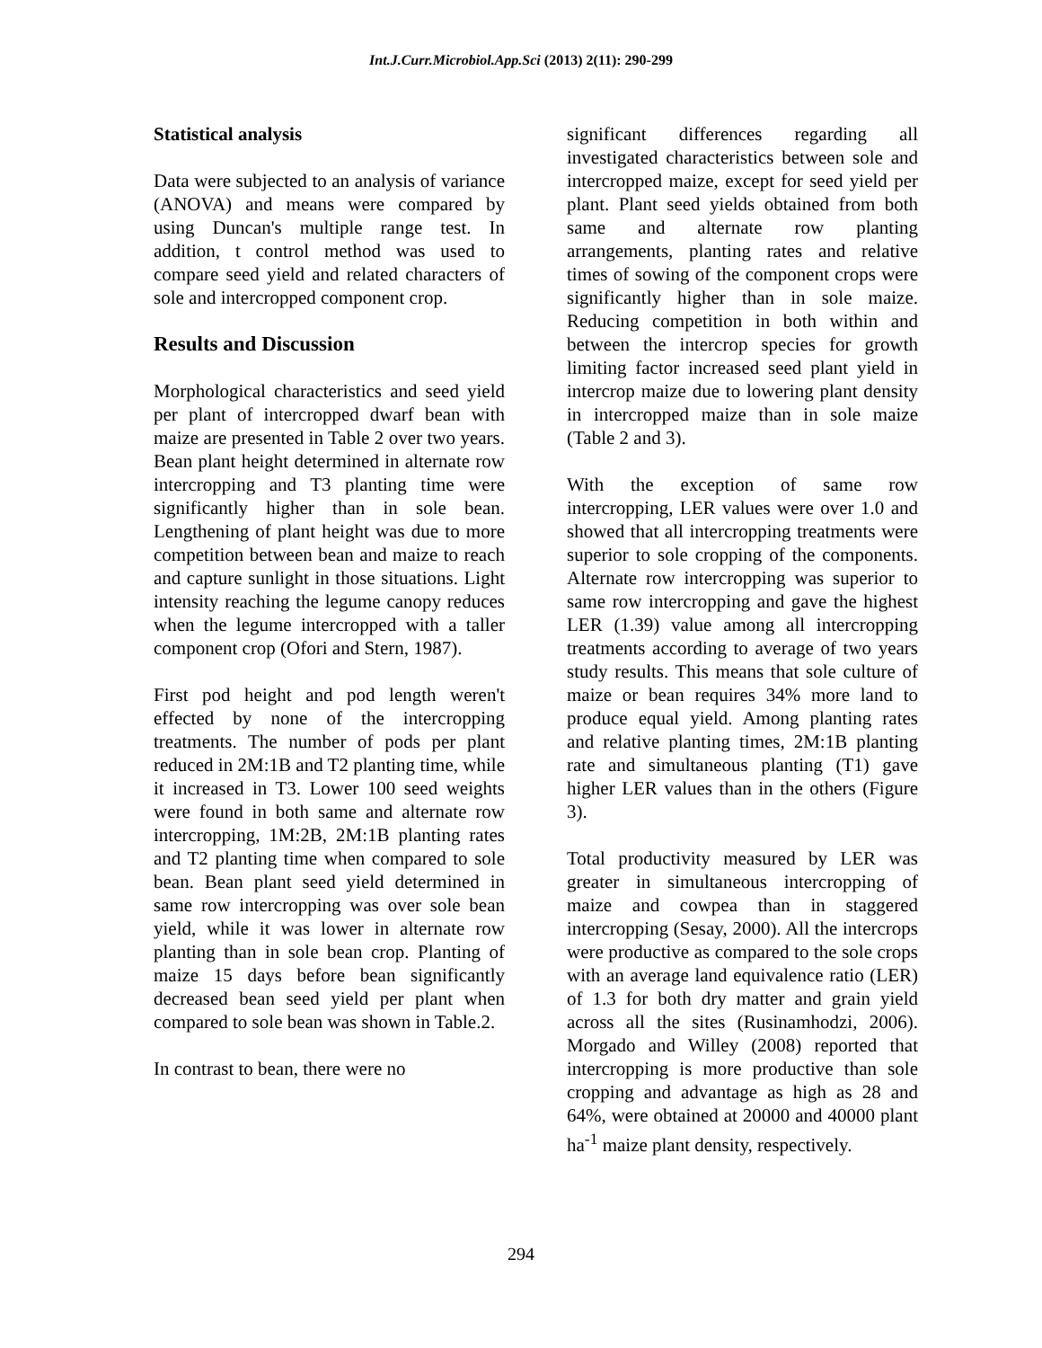Int.J.Curr.Microbiol.App.Sci (2013) 2(11): 290-299
Statistical analysis
Data were subjected to an analysis of variance (ANOVA) and means were compared by using Duncan's multiple range test. In addition, t control method was used to compare seed yield and related characters of sole and intercropped component crop.
Results and Discussion
Morphological characteristics and seed yield per plant of intercropped dwarf bean with maize are presented in Table 2 over two years. Bean plant height determined in alternate row intercropping and T3 planting time were significantly higher than in sole bean. Lengthening of plant height was due to more competition between bean and maize to reach and capture sunlight in those situations. Light intensity reaching the legume canopy reduces when the legume intercropped with a taller component crop (Ofori and Stern, 1987).
First pod height and pod length weren't effected by none of the intercropping treatments. The number of pods per plant reduced in 2M:1B and T2 planting time, while it increased in T3. Lower 100 seed weights were found in both same and alternate row intercropping, 1M:2B, 2M:1B planting rates and T2 planting time when compared to sole bean. Bean plant seed yield determined in same row intercropping was over sole bean yield, while it was lower in alternate row planting than in sole bean crop. Planting of maize 15 days before bean significantly decreased bean seed yield per plant when compared to sole bean was shown in Table.2.
In contrast to bean, there were no
significant differences regarding all investigated characteristics between sole and intercropped maize, except for seed yield per plant. Plant seed yields obtained from both same and alternate row planting arrangements, planting rates and relative times of sowing of the component crops were significantly higher than in sole maize. Reducing competition in both within and between the intercrop species for growth limiting factor increased seed plant yield in intercrop maize due to lowering plant density in intercropped maize than in sole maize (Table 2 and 3).
With the exception of same row intercropping, LER values were over 1.0 and showed that all intercropping treatments were superior to sole cropping of the components. Alternate row intercropping was superior to same row intercropping and gave the highest LER (1.39) value among all intercropping treatments according to average of two years study results. This means that sole culture of maize or bean requires 34% more land to produce equal yield. Among planting rates and relative planting times, 2M:1B planting rate and simultaneous planting (T1) gave higher LER values than in the others (Figure 3).
Total productivity measured by LER was greater in simultaneous intercropping of maize and cowpea than in staggered intercropping (Sesay, 2000). All the intercrops were productive as compared to the sole crops with an average land equivalence ratio (LER) of 1.3 for both dry matter and grain yield across all the sites (Rusinamhodzi, 2006). Morgado and Willey (2008) reported that intercropping is more productive than sole cropping and advantage as high as 28 and 64%, were obtained at 20000 and 40000 plant ha<sup>-1</sup> maize plant density, respectively.
294